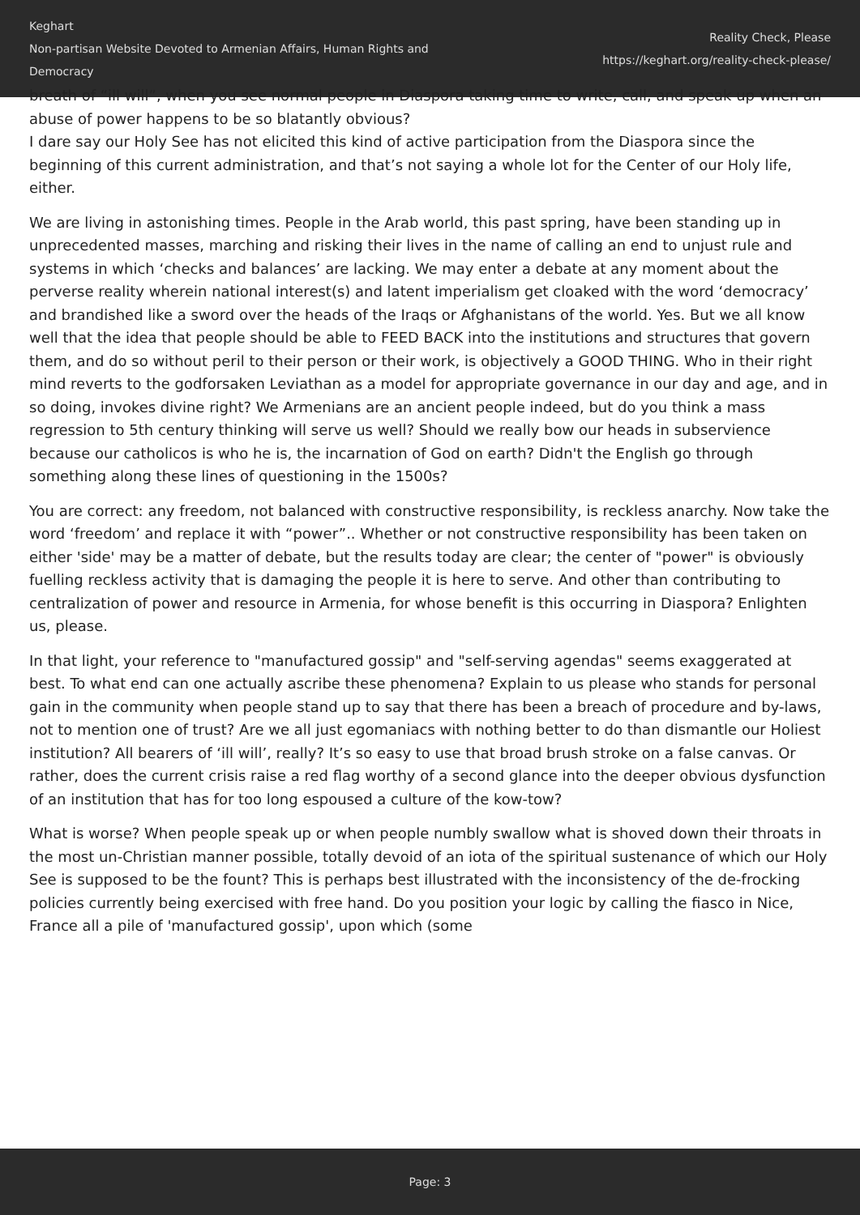Keghart
Non-partisan Website Devoted to Armenian Affairs, Human Rights and Democracy
Reality Check, Please
https://keghart.org/reality-check-please/
breath of “ill will”, when you see normal people in Diaspora taking time to write, call, and speak up when an abuse of power happens to be so blatantly obvious?
I dare say our Holy See has not elicited this kind of active participation from the Diaspora since the beginning of this current administration, and that’s not saying a whole lot for the Center of our Holy life, either.
We are living in astonishing times. People in the Arab world, this past spring, have been standing up in unprecedented masses, marching and risking their lives in the name of calling an end to unjust rule and systems in which ‘checks and balances’ are lacking. We may enter a debate at any moment about the perverse reality wherein national interest(s) and latent imperialism get cloaked with the word ‘democracy’ and brandished like a sword over the heads of the Iraqs or Afghanistans of the world. Yes. But we all know well that the idea that people should be able to FEED BACK into the institutions and structures that govern them, and do so without peril to their person or their work, is objectively a GOOD THING. Who in their right mind reverts to the godforsaken Leviathan as a model for appropriate governance in our day and age, and in so doing, invokes divine right? We Armenians are an ancient people indeed, but do you think a mass regression to 5th century thinking will serve us well? Should we really bow our heads in subservience because our catholicos is who he is, the incarnation of God on earth? Didn't the English go through something along these lines of questioning in the 1500s?
You are correct: any freedom, not balanced with constructive responsibility, is reckless anarchy. Now take the word ‘freedom’ and replace it with “power”.. Whether or not constructive responsibility has been taken on either 'side' may be a matter of debate, but the results today are clear; the center of "power" is obviously fuelling reckless activity that is damaging the people it is here to serve. And other than contributing to centralization of power and resource in Armenia, for whose benefit is this occurring in Diaspora? Enlighten us, please.
In that light, your reference to "manufactured gossip" and "self-serving agendas" seems exaggerated at best. To what end can one actually ascribe these phenomena? Explain to us please who stands for personal gain in the community when people stand up to say that there has been a breach of procedure and by-laws, not to mention one of trust? Are we all just egomaniacs with nothing better to do than dismantle our Holiest institution? All bearers of ‘ill will’, really? It’s so easy to use that broad brush stroke on a false canvas. Or rather, does the current crisis raise a red flag worthy of a second glance into the deeper obvious dysfunction of an institution that has for too long espoused a culture of the kow-tow?
What is worse? When people speak up or when people numbly swallow what is shoved down their throats in the most un-Christian manner possible, totally devoid of an iota of the spiritual sustenance of which our Holy See is supposed to be the fount? This is perhaps best illustrated with the inconsistency of the de-frocking policies currently being exercised with free hand. Do you position your logic by calling the fiasco in Nice, France all a pile of 'manufactured gossip', upon which (some
Page: 3